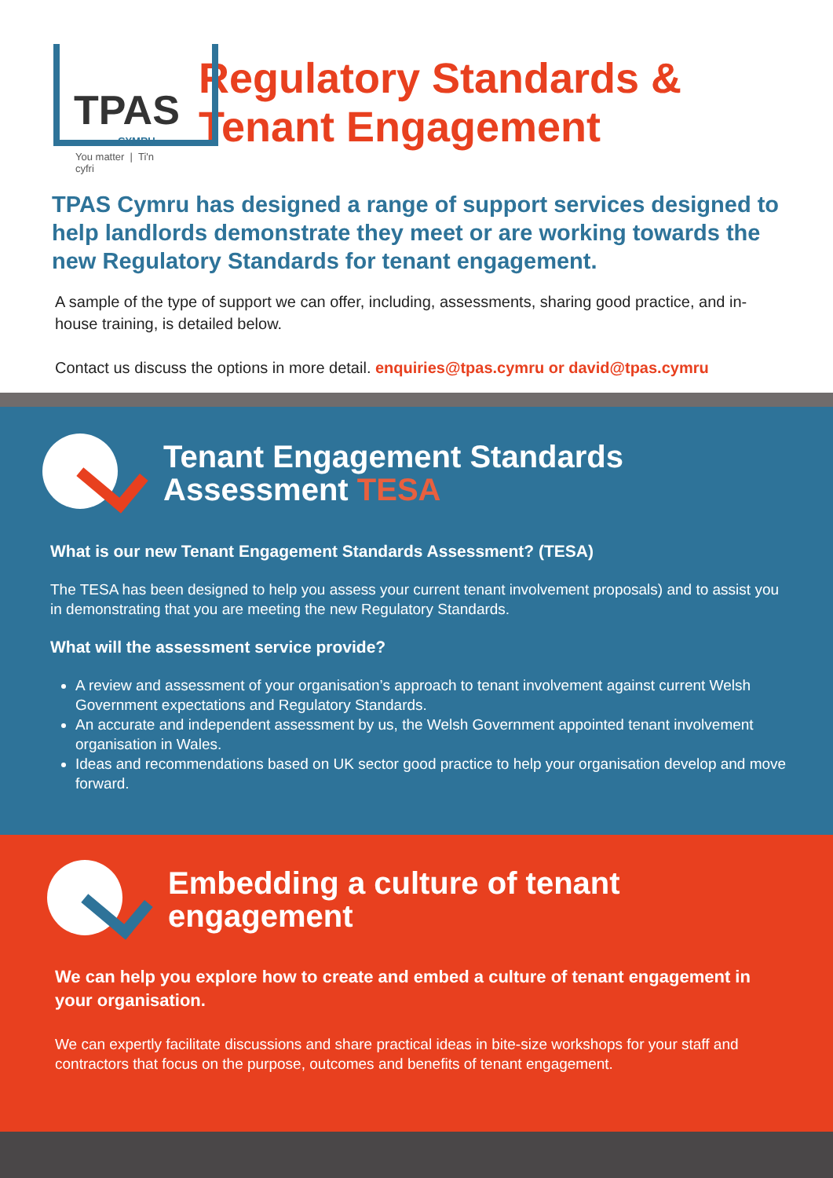TPAS
CYMRU
You matter | Ti'n cyfri
Regulatory Standards & Tenant Engagement
TPAS Cymru has designed a range of support services designed to help landlords demonstrate they meet or are working towards the new Regulatory Standards for tenant engagement.
A sample of the type of support we can offer, including, assessments, sharing good practice, and in-house training, is detailed below.
Contact us discuss the options in more detail. enquiries@tpas.cymru or david@tpas.cymru
Tenant Engagement Standards Assessment TESA
What is our new Tenant Engagement Standards Assessment? (TESA)
The TESA has been designed to help you assess your current tenant involvement proposals) and to assist you in demonstrating that you are meeting the new Regulatory Standards.
What will the assessment service provide?
A review and assessment of your organisation’s approach to tenant involvement against current Welsh Government expectations and Regulatory Standards.
An accurate and independent assessment by us, the Welsh Government appointed tenant involvement organisation in Wales.
Ideas and recommendations based on UK sector good practice to help your organisation develop and move forward.
Embedding a culture of tenant engagement
We can help you explore how to create and embed a culture of tenant engagement in your organisation.
We can expertly facilitate discussions and share practical ideas in bite-size workshops for your staff and contractors that focus on the purpose, outcomes and benefits of tenant engagement.